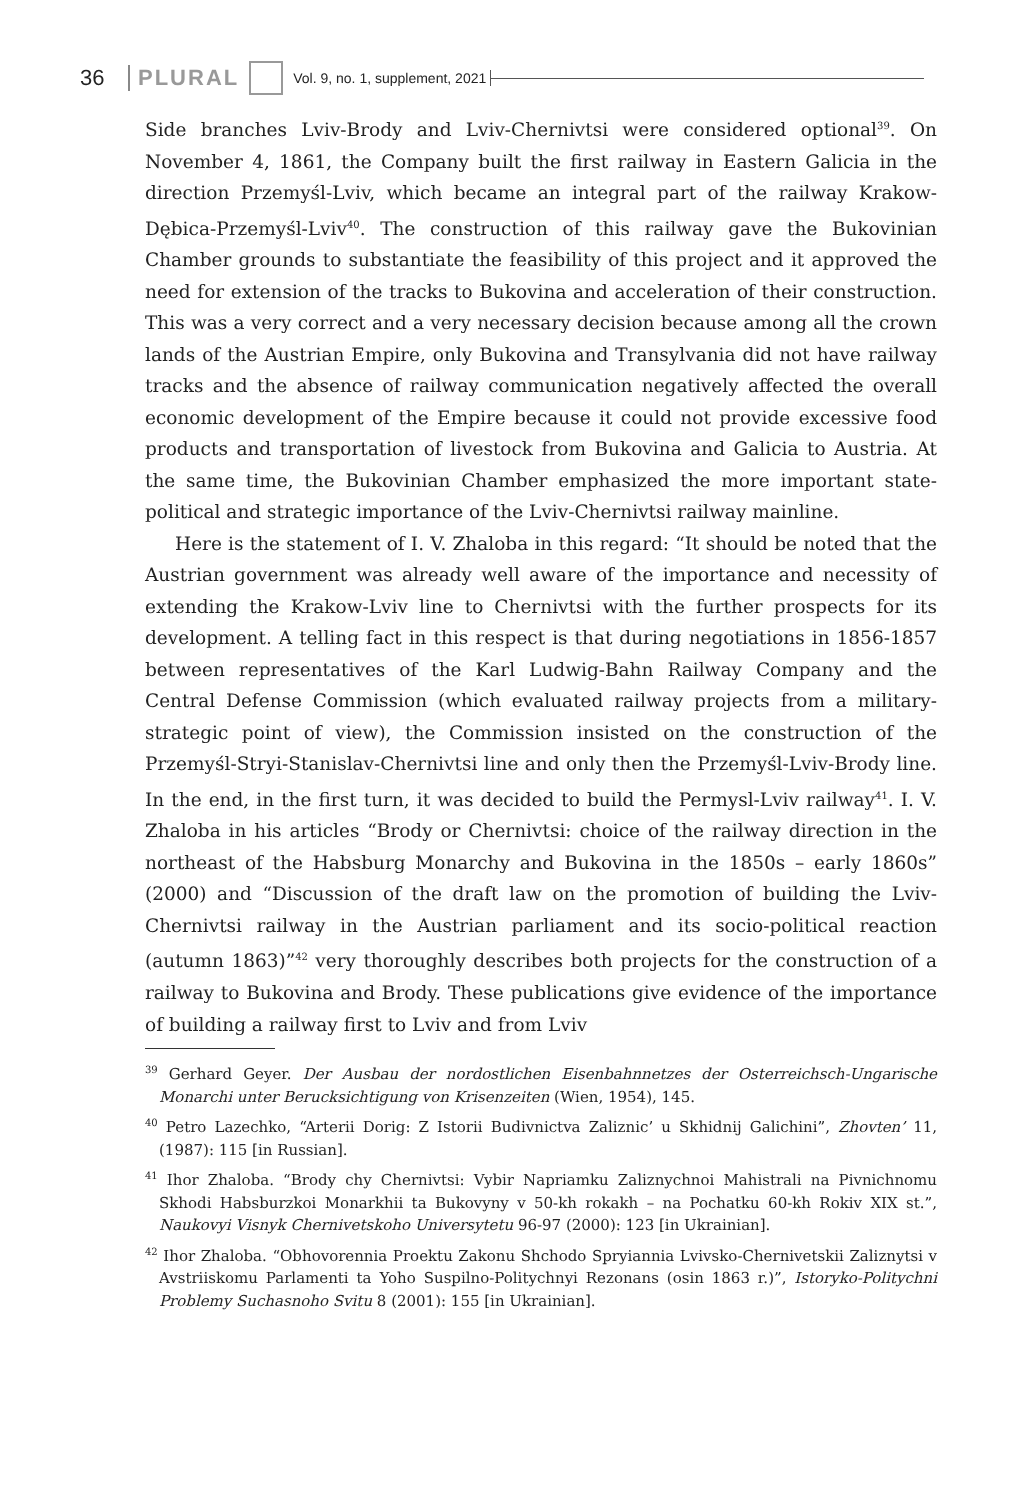36 PLURAL Vol. 9, no. 1, supplement, 2021
Side branches Lviv-Brody and Lviv-Chernivtsi were considered optional<sup>39</sup>. On November 4, 1861, the Company built the first railway in Eastern Galicia in the direction Przemyśl-Lviv, which became an integral part of the railway Krakow-Dębica-Przemyśl-Lviv<sup>40</sup>. The construction of this railway gave the Bukovinian Chamber grounds to substantiate the feasibility of this project and it approved the need for extension of the tracks to Bukovina and acceleration of their construction. This was a very correct and a very necessary decision because among all the crown lands of the Austrian Empire, only Bukovina and Transylvania did not have railway tracks and the absence of railway communication negatively affected the overall economic development of the Empire because it could not provide excessive food products and transportation of livestock from Bukovina and Galicia to Austria. At the same time, the Bukovinian Chamber emphasized the more important state-political and strategic importance of the Lviv-Chernivtsi railway mainline.
Here is the statement of I. V. Zhaloba in this regard: “It should be noted that the Austrian government was already well aware of the importance and necessity of extending the Krakow-Lviv line to Chernivtsi with the further prospects for its development. A telling fact in this respect is that during negotiations in 1856-1857 between representatives of the Karl Ludwig-Bahn Railway Company and the Central Defense Commission (which evaluated railway projects from a military-strategic point of view), the Commission insisted on the construction of the Przemyśl-Stryi-Stanislav-Chernivtsi line and only then the Przemyśl-Lviv-Brody line. In the end, in the first turn, it was decided to build the Permysl-Lviv railway<sup>41</sup>. I. V. Zhaloba in his articles “Brody or Chernivtsi: choice of the railway direction in the northeast of the Habsburg Monarchy and Bukovina in the 1850s – early 1860s” (2000) and “Discussion of the draft law on the promotion of building the Lviv-Chernivtsi railway in the Austrian parliament and its socio-political reaction (autumn 1863)”<sup>42</sup> very thoroughly describes both projects for the construction of a railway to Bukovina and Brody. These publications give evidence of the importance of building a railway first to Lviv and from Lviv
<sup>39</sup> Gerhard Geyer. Der Ausbau der nordostlichen Eisenbahnnetzes der Osterreichsch-Ungarische Monarchi unter Berucksichtigung von Krisenzeiten (Wien, 1954), 145.
<sup>40</sup> Petro Lazechko, “Arterii Dorig: Z Istorii Budivnictva Zaliznic’ u Skhidnij Galichini”, Zhovten’ 11, (1987): 115 [in Russian].
<sup>41</sup> Ihor Zhaloba. “Brody chy Chernivtsi: Vybir Napriamku Zaliznychnoi Mahistrali na Pivnichnomu Skhodi Habsburzkoi Monarkhii ta Bukovyny v 50-kh rokakh – na Pochatku 60-kh Rokiv XIX st.”, Naukovyi Visnyk Chernivetskoho Universytetu 96-97 (2000): 123 [in Ukrainian].
<sup>42</sup> Ihor Zhaloba. “Obhovorennia Proektu Zakonu Shchodo Spryiannia Lvivsko-Chernivetskii Zaliznytsi v Avstriiskomu Parlamenti ta Yoho Suspilno-Politychnyi Rezonans (osin 1863 r.)”, Istoryko-Politychni Problemy Suchasnoho Svitu 8 (2001): 155 [in Ukrainian].